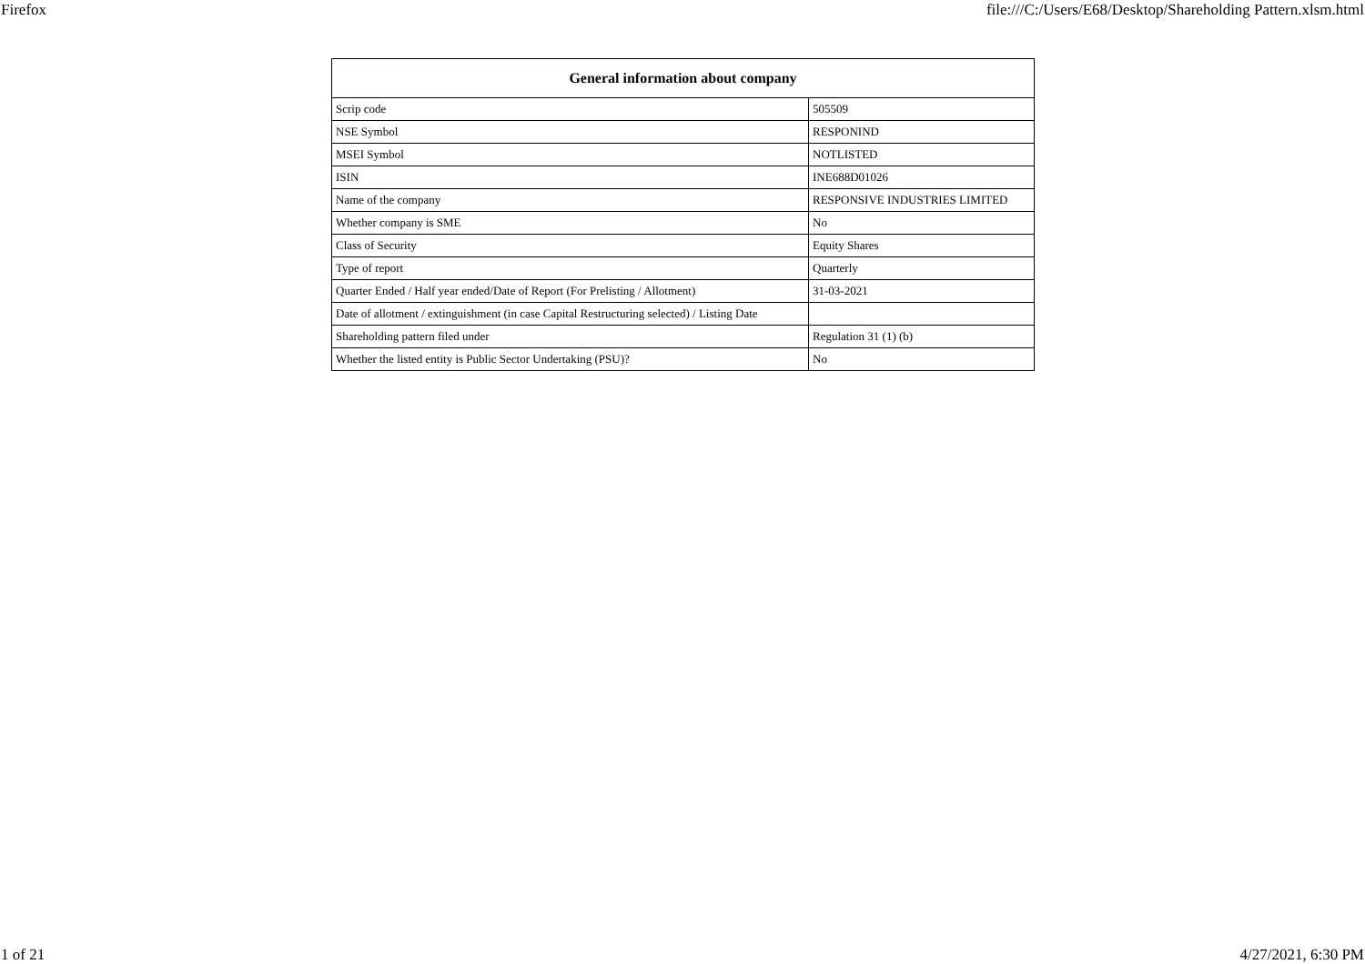Firefox file:///C:/Users/E68/Desktop/Shareholding Pattern.xlsm.html
| General information about company | |
| --- | --- |
| Scrip code | 505509 |
| NSE Symbol | RESPONIND |
| MSEI Symbol | NOTLISTED |
| ISIN | INE688D01026 |
| Name of the company | RESPONSIVE INDUSTRIES LIMITED |
| Whether company is SME | No |
| Class of Security | Equity Shares |
| Type of report | Quarterly |
| Quarter Ended / Half year ended/Date of Report (For Prelisting / Allotment) | 31-03-2021 |
| Date of allotment / extinguishment (in case Capital Restructuring selected) / Listing Date | |
| Shareholding pattern filed under | Regulation 31 (1) (b) |
| Whether the listed entity is Public Sector Undertaking (PSU)? | No |
1 of 21 4/27/2021, 6:30 PM